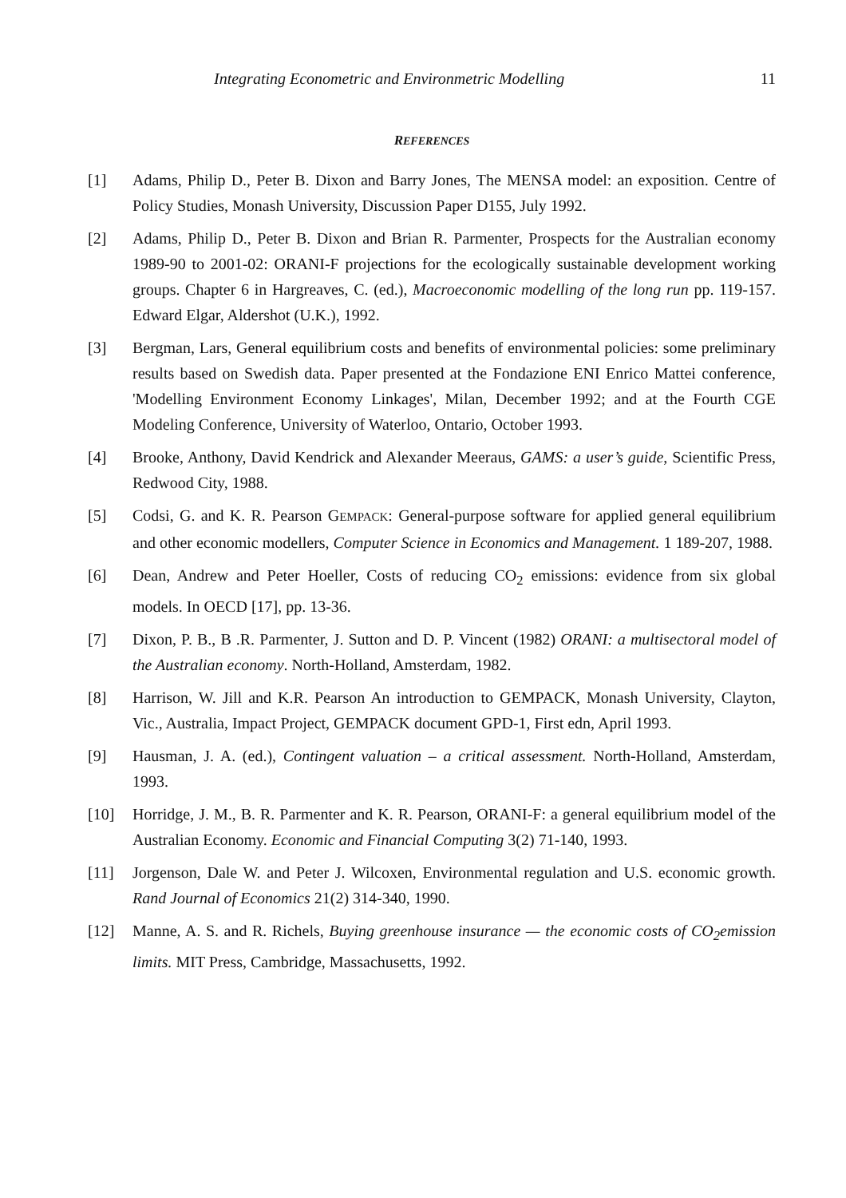Integrating Econometric and Environmetric Modelling 11
REFERENCES
[1] Adams, Philip D., Peter B. Dixon and Barry Jones, The MENSA model: an exposition. Centre of Policy Studies, Monash University, Discussion Paper D155, July 1992.
[2] Adams, Philip D., Peter B. Dixon and Brian R. Parmenter, Prospects for the Australian economy 1989-90 to 2001-02: ORANI-F projections for the ecologically sustainable development working groups. Chapter 6 in Hargreaves, C. (ed.), Macroeconomic modelling of the long run pp. 119-157. Edward Elgar, Aldershot (U.K.), 1992.
[3] Bergman, Lars, General equilibrium costs and benefits of environmental policies: some preliminary results based on Swedish data. Paper presented at the Fondazione ENI Enrico Mattei conference, 'Modelling Environment Economy Linkages', Milan, December 1992; and at the Fourth CGE Modeling Conference, University of Waterloo, Ontario, October 1993.
[4] Brooke, Anthony, David Kendrick and Alexander Meeraus, GAMS: a user’s guide, Scientific Press, Redwood City, 1988.
[5] Codsi, G. and K. R. Pearson GEMPACK: General-purpose software for applied general equilibrium and other economic modellers, Computer Science in Economics and Management. 1 189-207, 1988.
[6] Dean, Andrew and Peter Hoeller, Costs of reducing CO<sub>2</sub> emissions: evidence from six global models. In OECD [17], pp. 13-36.
[7] Dixon, P. B., B .R. Parmenter, J. Sutton and D. P. Vincent (1982) ORANI: a multisectoral model of the Australian economy. North-Holland, Amsterdam, 1982.
[8] Harrison, W. Jill and K.R. Pearson An introduction to GEMPACK, Monash University, Clayton, Vic., Australia, Impact Project, GEMPACK document GPD-1, First edn, April 1993.
[9] Hausman, J. A. (ed.), Contingent valuation – a critical assessment. North-Holland, Amsterdam, 1993.
[10] Horridge, J. M., B. R. Parmenter and K. R. Pearson, ORANI-F: a general equilibrium model of the Australian Economy. Economic and Financial Computing 3(2) 71-140, 1993.
[11] Jorgenson, Dale W. and Peter J. Wilcoxen, Environmental regulation and U.S. economic growth. Rand Journal of Economics 21(2) 314-340, 1990.
[12] Manne, A. S. and R. Richels, Buying greenhouse insurance — the economic costs of CO<sub>2</sub>emission limits. MIT Press, Cambridge, Massachusetts, 1992.